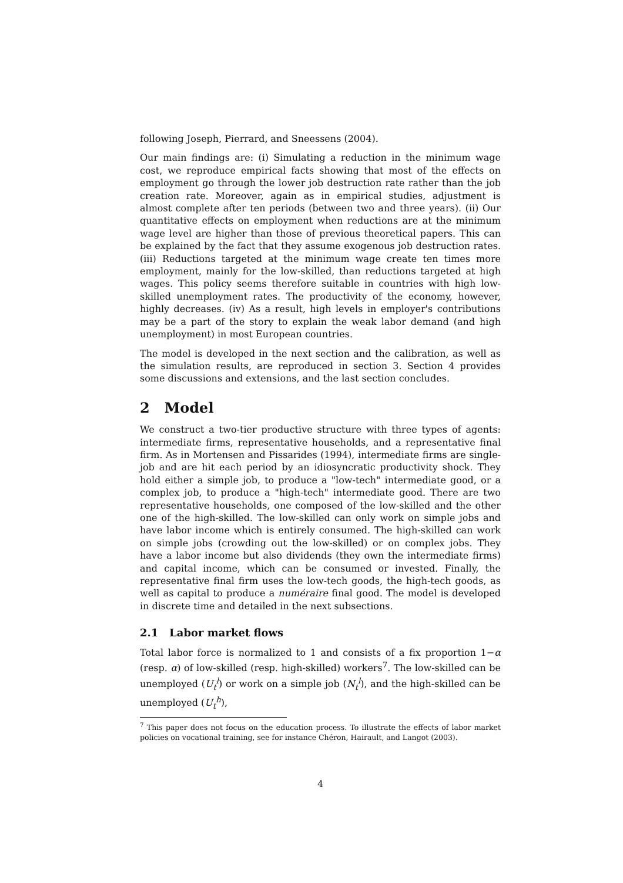following Joseph, Pierrard, and Sneessens (2004).
Our main findings are: (i) Simulating a reduction in the minimum wage cost, we reproduce empirical facts showing that most of the effects on employment go through the lower job destruction rate rather than the job creation rate. Moreover, again as in empirical studies, adjustment is almost complete after ten periods (between two and three years). (ii) Our quantitative effects on employment when reductions are at the minimum wage level are higher than those of previous theoretical papers. This can be explained by the fact that they assume exogenous job destruction rates. (iii) Reductions targeted at the minimum wage create ten times more employment, mainly for the low-skilled, than reductions targeted at high wages. This policy seems therefore suitable in countries with high low-skilled unemployment rates. The productivity of the economy, however, highly decreases. (iv) As a result, high levels in employer's contributions may be a part of the story to explain the weak labor demand (and high unemployment) in most European countries.
The model is developed in the next section and the calibration, as well as the simulation results, are reproduced in section 3. Section 4 provides some discussions and extensions, and the last section concludes.
2 Model
We construct a two-tier productive structure with three types of agents: intermediate firms, representative households, and a representative final firm. As in Mortensen and Pissarides (1994), intermediate firms are single-job and are hit each period by an idiosyncratic productivity shock. They hold either a simple job, to produce a "low-tech" intermediate good, or a complex job, to produce a "high-tech" intermediate good. There are two representative households, one composed of the low-skilled and the other one of the high-skilled. The low-skilled can only work on simple jobs and have labor income which is entirely consumed. The high-skilled can work on simple jobs (crowding out the low-skilled) or on complex jobs. They have a labor income but also dividends (they own the intermediate firms) and capital income, which can be consumed or invested. Finally, the representative final firm uses the low-tech goods, the high-tech goods, as well as capital to produce a numéraire final good. The model is developed in discrete time and detailed in the next subsections.
2.1 Labor market flows
Total labor force is normalized to 1 and consists of a fix proportion 1−α (resp. α) of low-skilled (resp. high-skilled) workers<sup>7</sup>. The low-skilled can be unemployed (U<sub>t</sub><sup>l</sup>) or work on a simple job (N<sub>t</sub><sup>l</sup>), and the high-skilled can be unemployed (U<sub>t</sub><sup>h</sup>),
<sup>7</sup> This paper does not focus on the education process. To illustrate the effects of labor market policies on vocational training, see for instance Chéron, Hairault, and Langot (2003).
4